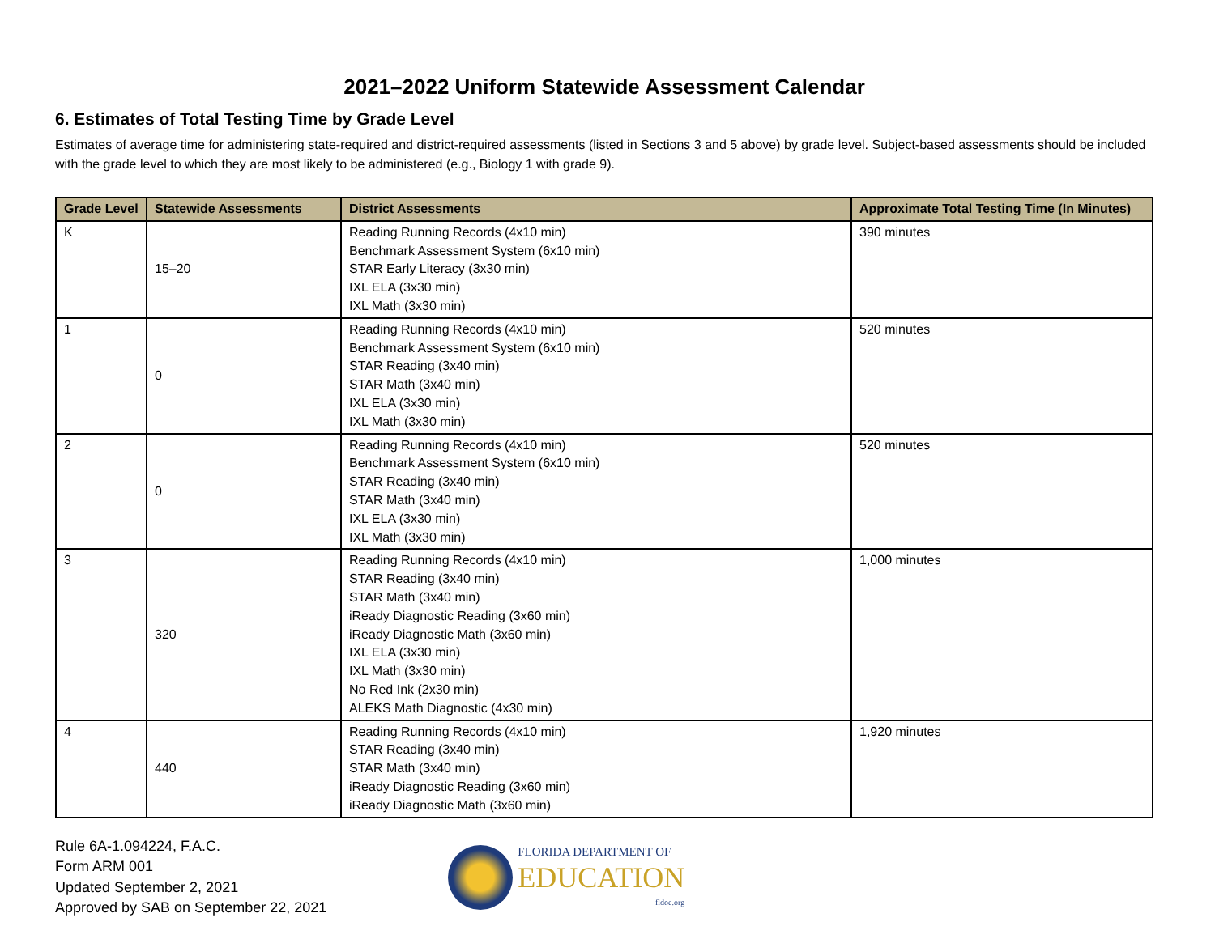2021–2022 Uniform Statewide Assessment Calendar
6. Estimates of Total Testing Time by Grade Level
Estimates of average time for administering state-required and district-required assessments (listed in Sections 3 and 5 above) by grade level. Subject-based assessments should be included with the grade level to which they are most likely to be administered (e.g., Biology 1 with grade 9).
| Grade Level | Statewide Assessments | District Assessments | Approximate Total Testing Time (In Minutes) |
| --- | --- | --- | --- |
| K | 15–20 | Reading Running Records (4x10 min) Benchmark Assessment System (6x10 min) STAR Early Literacy (3x30 min) IXL ELA (3x30 min) IXL Math (3x30 min) | 390 minutes |
| 1 | 0 | Reading Running Records (4x10 min) Benchmark Assessment System (6x10 min) STAR Reading (3x40 min) STAR Math (3x40 min) IXL ELA (3x30 min) IXL Math (3x30 min) | 520 minutes |
| 2 | 0 | Reading Running Records (4x10 min) Benchmark Assessment System (6x10 min) STAR Reading (3x40 min) STAR Math (3x40 min) IXL ELA (3x30 min) IXL Math (3x30 min) | 520 minutes |
| 3 | 320 | Reading Running Records (4x10 min) STAR Reading (3x40 min) STAR Math (3x40 min) iReady Diagnostic Reading (3x60 min) iReady Diagnostic Math (3x60 min) IXL ELA (3x30 min) IXL Math (3x30 min) No Red Ink (2x30 min) ALEKS Math Diagnostic (4x30 min) | 1,000 minutes |
| 4 | 440 | Reading Running Records (4x10 min) STAR Reading (3x40 min) STAR Math (3x40 min) iReady Diagnostic Reading (3x60 min) iReady Diagnostic Math (3x60 min) | 1,920 minutes |
Rule 6A-1.094224, F.A.C.
Form ARM 001
Updated September 2, 2021
Approved by SAB on September 22, 2021
FLORIDA DEPARTMENT OF
EDUCATION
fldoe.org